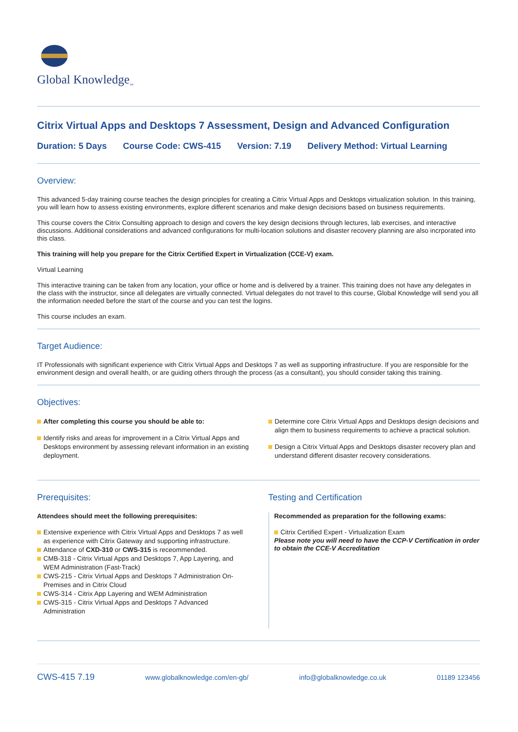Global Knowledge<sub>™</sub>
Citrix Virtual Apps and Desktops 7 Assessment, Design and Advanced Configuration
Duration: 5 Days Course Code: CWS-415 Version: 7.19 Delivery Method: Virtual Learning
Overview:
This advanced 5-day training course teaches the design principles for creating a Citrix Virtual Apps and Desktops virtualization solution. In this training, you will learn how to assess existing environments, explore different scenarios and make design decisions based on business requirements.
This course covers the Citrix Consulting approach to design and covers the key design decisions through lectures, lab exercises, and interactive discussions. Additional considerations and advanced configurations for multi-location solutions and disaster recovery planning are also incrporated into this class.
This training will help you prepare for the Citrix Certified Expert in Virtualization (CCE-V) exam.
Virtual Learning
This interactive training can be taken from any location, your office or home and is delivered by a trainer. This training does not have any delegates in the class with the instructor, since all delegates are virtually connected. Virtual delegates do not travel to this course, Global Knowledge will send you all the information needed before the start of the course and you can test the logins.
This course includes an exam.
Target Audience:
IT Professionals with significant experience with Citrix Virtual Apps and Desktops 7 as well as supporting infrastructure. If you are responsible for the environment design and overall health, or are guiding others through the process (as a consultant), you should consider taking this training.
Objectives:
After completing this course you should be able to:
Identify risks and areas for improvement in a Citrix Virtual Apps and Desktops environment by assessing relevant information in an existing deployment.
Determine core Citrix Virtual Apps and Desktops design decisions and align them to business requirements to achieve a practical solution.
Design a Citrix Virtual Apps and Desktops disaster recovery plan and understand different disaster recovery considerations.
Prerequisites:
Attendees should meet the following prerequisites:
Extensive experience with Citrix Virtual Apps and Desktops 7 as well as experience with Citrix Gateway and supporting infrastructure.
Attendance of CXD-310 or CWS-315 is receommended.
CMB-318 - Citrix Virtual Apps and Desktops 7, App Layering, and WEM Administration (Fast-Track)
CWS-215 - Citrix Virtual Apps and Desktops 7 Administration On-Premises and in Citrix Cloud
CWS-314 - Citrix App Layering and WEM Administration
CWS-315 - Citrix Virtual Apps and Desktops 7 Advanced Administration
Testing and Certification
Recommended as preparation for the following exams:
Citrix Certified Expert - Virtualization Exam
Please note you will need to have the CCP-V Certification in order to obtain the CCE-V Accreditation
CWS-415 7.19 www.globalknowledge.com/en-gb/ info@globalknowledge.co.uk 01189 123456